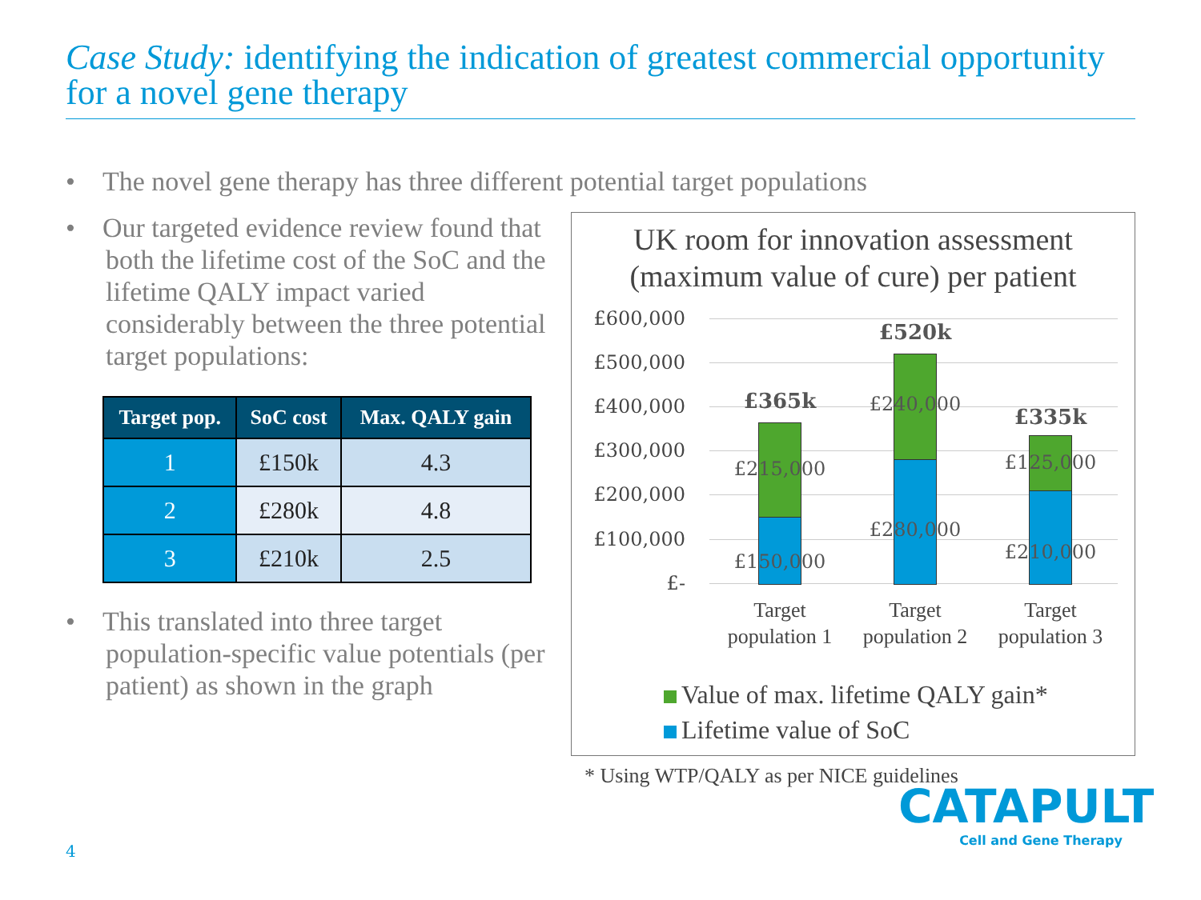Case Study: identifying the indication of greatest commercial opportunity for a novel gene therapy
• The novel gene therapy has three different potential target populations
• Our targeted evidence review found that both the lifetime cost of the SoC and the lifetime QALY impact varied considerably between the three potential target populations:
| Target pop. | SoC cost | Max. QALY gain |
| --- | --- | --- |
| 1 | £150k | 4.3 |
| 2 | £280k | 4.8 |
| 3 | £210k | 2.5 |
• This translated into three target population-specific value potentials (per patient) as shown in the graph
UK room for innovation assessment
(maximum value of cure) per patient
£600,000
£500,000
£400,000
£300,000
£200,000
£100,000
£-
£365k
£520k
£335k
£215,000
£150,000
£240,000
£280,000
£125,000
£210,000
Target population 1
Target population 2
Target population 3
Value of max. lifetime QALY gain*
Lifetime value of SoC
* Using WTP/QALY as per NICE guidelines
CATAPULT
Cell and Gene Therapy
4